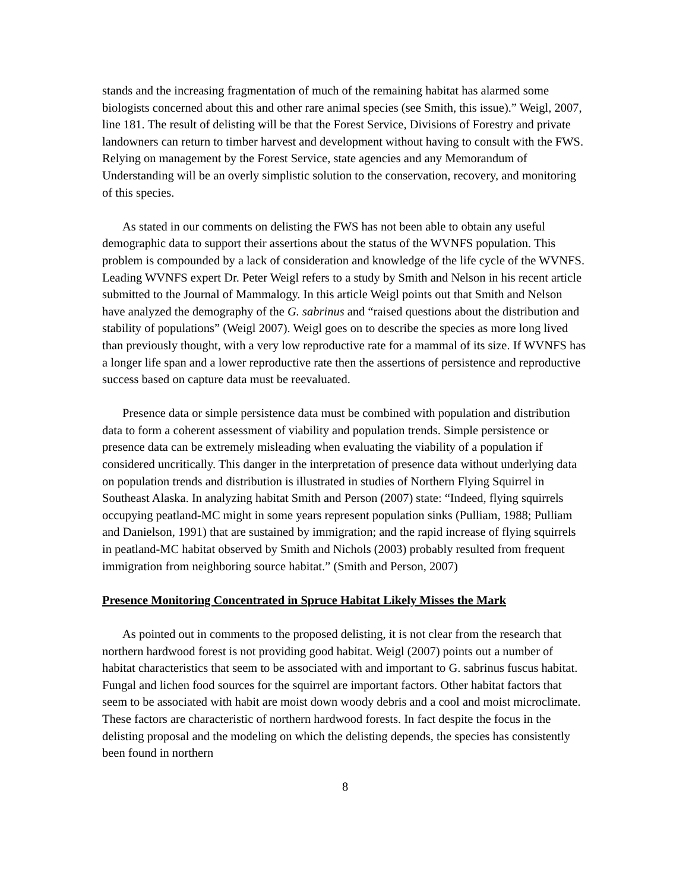stands and the increasing fragmentation of much of the remaining habitat has alarmed some biologists concerned about this and other rare animal species (see Smith, this issue).” Weigl, 2007, line 181. The result of delisting will be that the Forest Service, Divisions of Forestry and private landowners can return to timber harvest and development without having to consult with the FWS. Relying on management by the Forest Service, state agencies and any Memorandum of Understanding will be an overly simplistic solution to the conservation, recovery, and monitoring of this species.
As stated in our comments on delisting the FWS has not been able to obtain any useful demographic data to support their assertions about the status of the WVNFS population. This problem is compounded by a lack of consideration and knowledge of the life cycle of the WVNFS. Leading WVNFS expert Dr. Peter Weigl refers to a study by Smith and Nelson in his recent article submitted to the Journal of Mammalogy. In this article Weigl points out that Smith and Nelson have analyzed the demography of the G. sabrinus and “raised questions about the distribution and stability of populations” (Weigl 2007). Weigl goes on to describe the species as more long lived than previously thought, with a very low reproductive rate for a mammal of its size. If WVNFS has a longer life span and a lower reproductive rate then the assertions of persistence and reproductive success based on capture data must be reevaluated.
Presence data or simple persistence data must be combined with population and distribution data to form a coherent assessment of viability and population trends. Simple persistence or presence data can be extremely misleading when evaluating the viability of a population if considered uncritically. This danger in the interpretation of presence data without underlying data on population trends and distribution is illustrated in studies of Northern Flying Squirrel in Southeast Alaska. In analyzing habitat Smith and Person (2007) state: “Indeed, flying squirrels occupying peatland-MC might in some years represent population sinks (Pulliam, 1988; Pulliam and Danielson, 1991) that are sustained by immigration; and the rapid increase of flying squirrels in peatland-MC habitat observed by Smith and Nichols (2003) probably resulted from frequent immigration from neighboring source habitat.” (Smith and Person, 2007)
Presence Monitoring Concentrated in Spruce Habitat Likely Misses the Mark
As pointed out in comments to the proposed delisting, it is not clear from the research that northern hardwood forest is not providing good habitat. Weigl (2007) points out a number of habitat characteristics that seem to be associated with and important to G. sabrinus fuscus habitat. Fungal and lichen food sources for the squirrel are important factors. Other habitat factors that seem to be associated with habit are moist down woody debris and a cool and moist microclimate. These factors are characteristic of northern hardwood forests. In fact despite the focus in the delisting proposal and the modeling on which the delisting depends, the species has consistently been found in northern
8